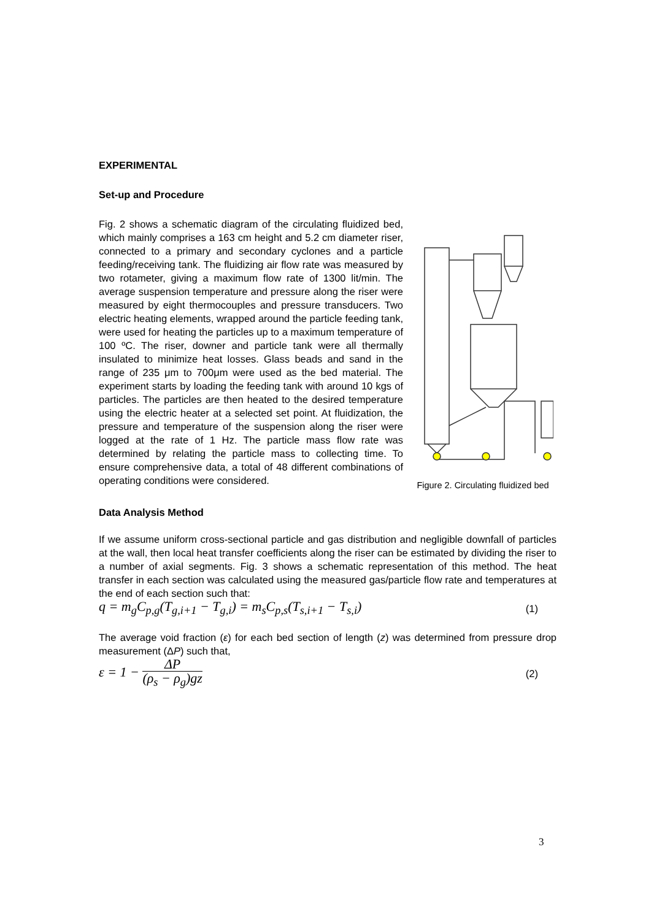EXPERIMENTAL
Set-up and Procedure
Figure 2. Circulating fluidized bed
Fig. 2 shows a schematic diagram of the circulating fluidized bed, which mainly comprises a 163 cm height and 5.2 cm diameter riser, connected to a primary and secondary cyclones and a particle feeding/receiving tank. The fluidizing air flow rate was measured by two rotameter, giving a maximum flow rate of 1300 lit/min. The average suspension temperature and pressure along the riser were measured by eight thermocouples and pressure transducers. Two electric heating elements, wrapped around the particle feeding tank, were used for heating the particles up to a maximum temperature of 100 ºC. The riser, downer and particle tank were all thermally insulated to minimize heat losses. Glass beads and sand in the range of 235 μm to 700μm were used as the bed material. The experiment starts by loading the feeding tank with around 10 kgs of particles. The particles are then heated to the desired temperature using the electric heater at a selected set point. At fluidization, the pressure and temperature of the suspension along the riser were logged at the rate of 1 Hz. The particle mass flow rate was determined by relating the particle mass to collecting time. To ensure comprehensive data, a total of 48 different combinations of operating conditions were considered.
Data Analysis Method
If we assume uniform cross-sectional particle and gas distribution and negligible downfall of particles at the wall, then local heat transfer coefficients along the riser can be estimated by dividing the riser to a number of axial segments. Fig. 3 shows a schematic representation of this method. The heat transfer in each section was calculated using the measured gas/particle flow rate and temperatures at the end of each section such that:
q = m<sub>g</sub>C<sub>p,g</sub>(T<sub>g,i+1</sub> − T<sub>g,i</sub>) = m<sub>s</sub>C<sub>p,s</sub>(T<sub>s,i+1</sub> − T<sub>s,i</sub>) (1)
The average void fraction (ε) for each bed section of length (z) was determined from pressure drop measurement (ΔP) such that,
ε = 1 − ΔP (ρ<sub>s</sub> − ρ<sub>g</sub>)gz (2)
3